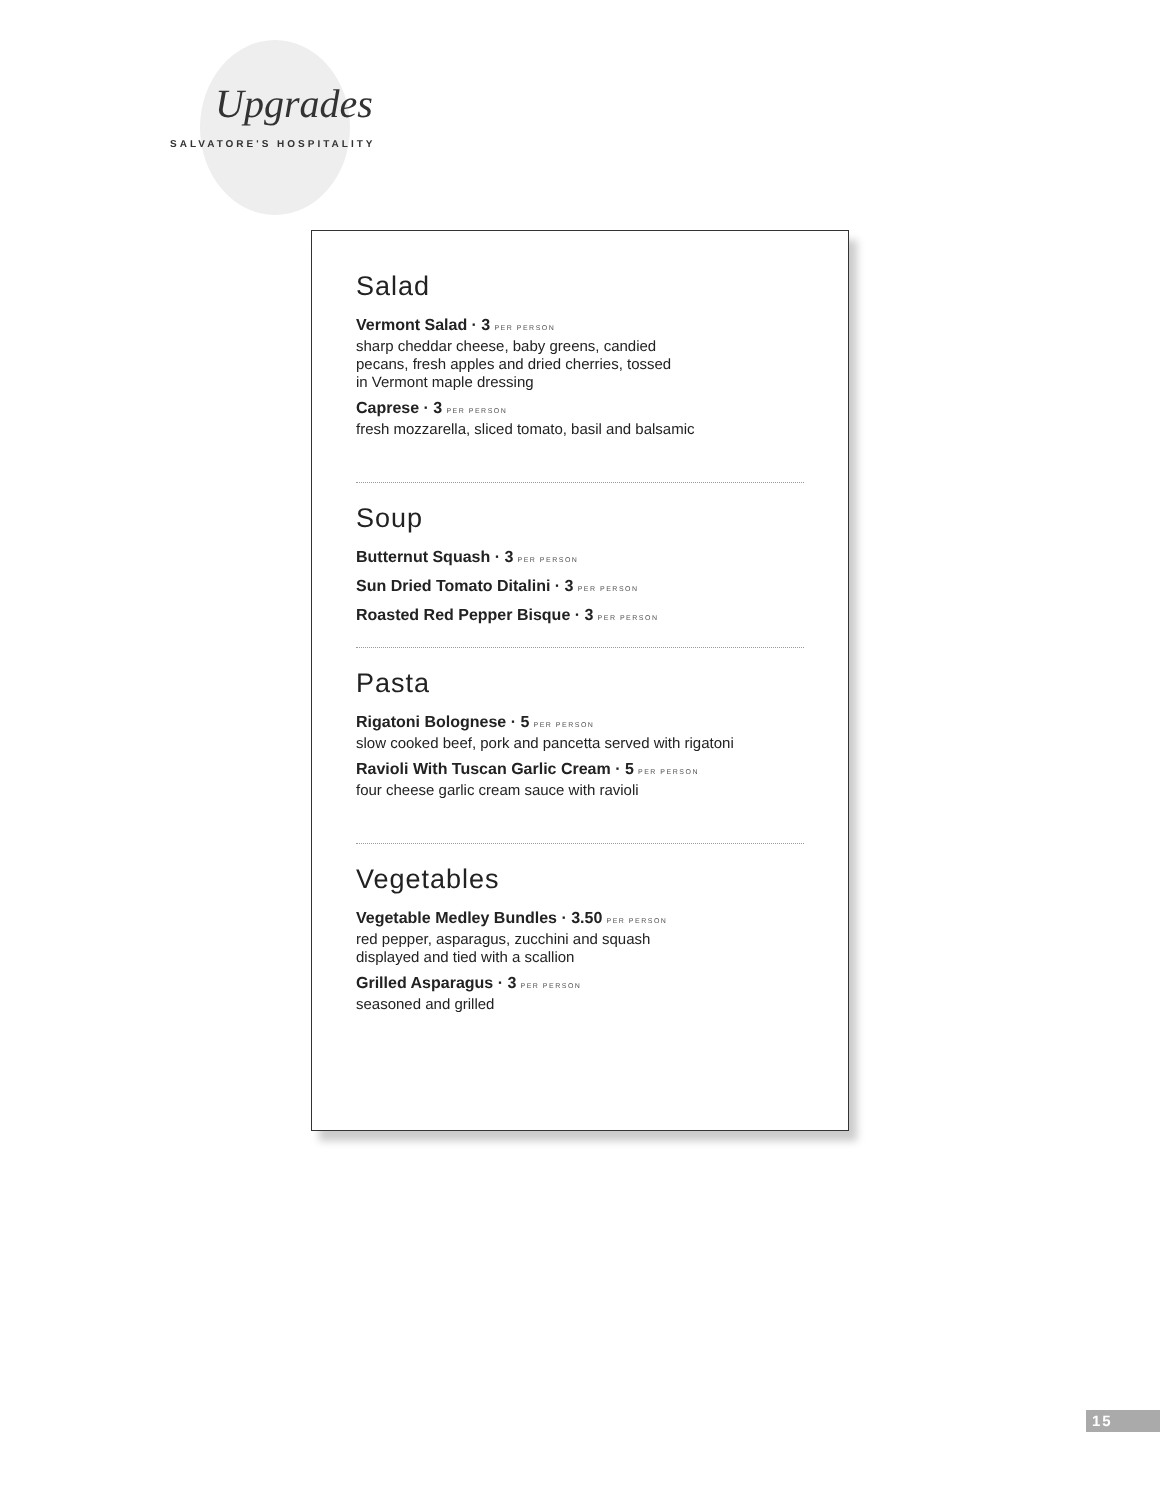Upgrades
SALVATORE'S HOSPITALITY
Salad
Vermont Salad · 3 PER PERSON
sharp cheddar cheese, baby greens, candied
pecans, fresh apples and dried cherries, tossed
in Vermont maple dressing
Caprese · 3 PER PERSON
fresh mozzarella, sliced tomato, basil and balsamic
Soup
Butternut Squash · 3 PER PERSON
Sun Dried Tomato Ditalini · 3 PER PERSON
Roasted Red Pepper Bisque · 3 PER PERSON
Pasta
Rigatoni Bolognese · 5 PER PERSON
slow cooked beef, pork and pancetta served with rigatoni
Ravioli With Tuscan Garlic Cream · 5 PER PERSON
four cheese garlic cream sauce with ravioli
Vegetables
Vegetable Medley Bundles · 3.50 PER PERSON
red pepper, asparagus, zucchini and squash
displayed and tied with a scallion
Grilled Asparagus · 3 PER PERSON
seasoned and grilled
15